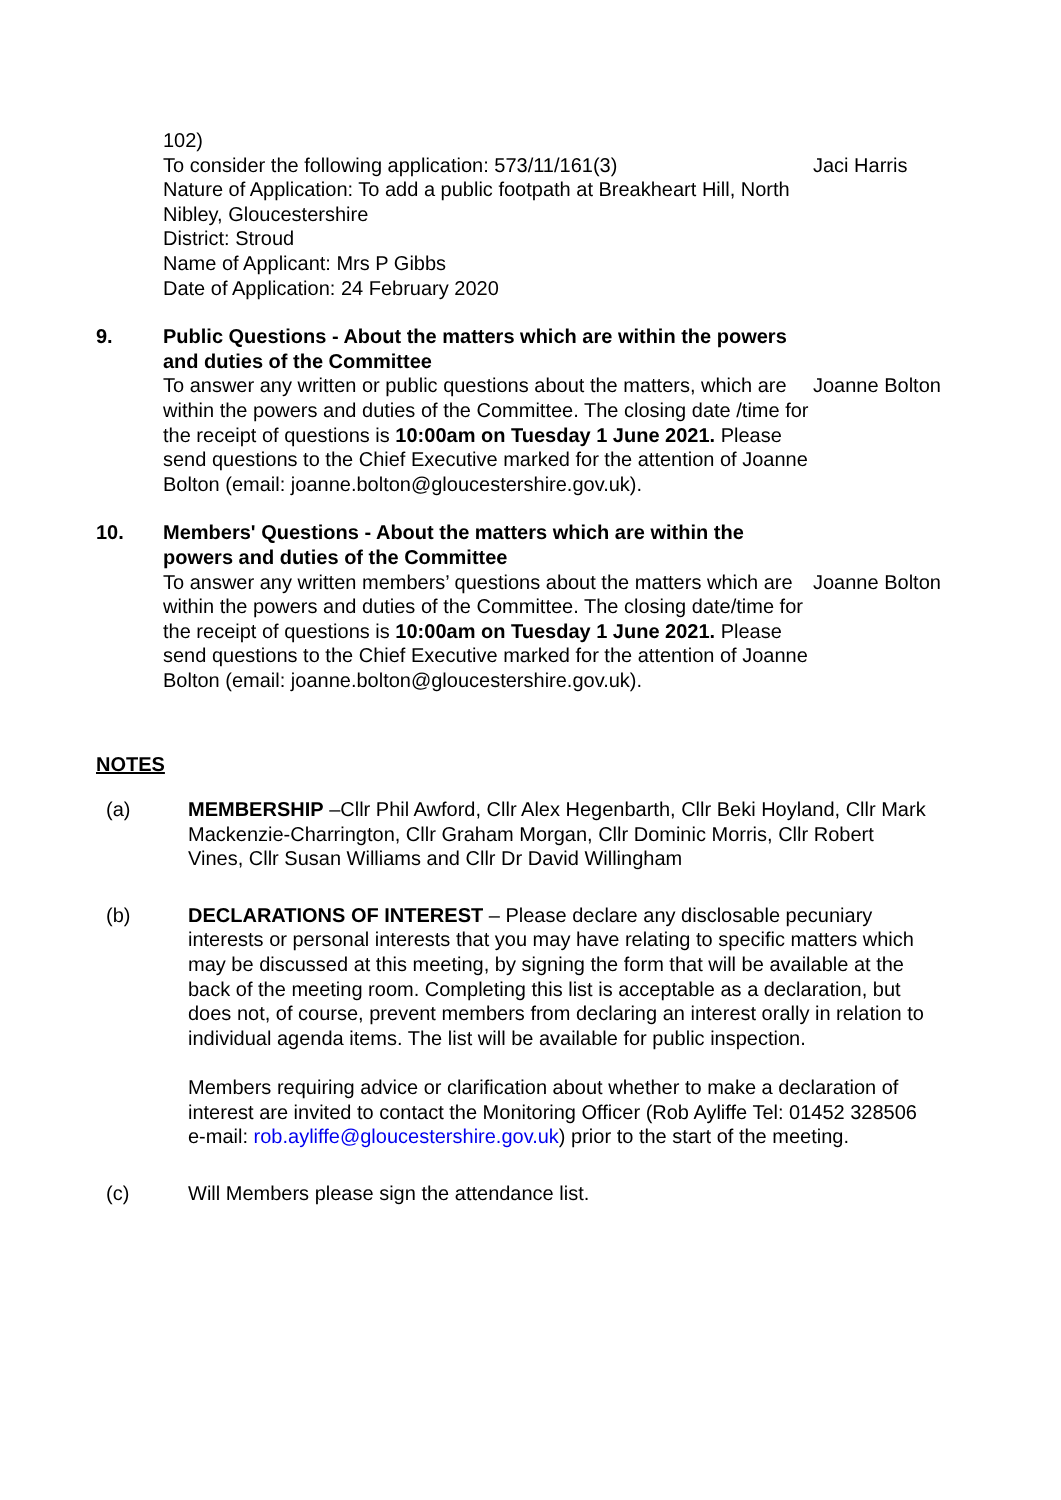102)
To consider the following application: 573/11/161(3)
Nature of Application: To add a public footpath at Breakheart Hill, North Nibley, Gloucestershire
District: Stroud
Name of Applicant: Mrs P Gibbs
Date of Application: 24 February 2020
Jaci Harris
9. Public Questions - About the matters which are within the powers and duties of the Committee
To answer any written or public questions about the matters, which are within the powers and duties of the Committee. The closing date /time for the receipt of questions is 10:00am on Tuesday 1 June 2021. Please send questions to the Chief Executive marked for the attention of Joanne Bolton (email: joanne.bolton@gloucestershire.gov.uk).
Joanne Bolton
10. Members' Questions - About the matters which are within the powers and duties of the Committee
To answer any written members’ questions about the matters which are within the powers and duties of the Committee. The closing date/time for the receipt of questions is 10:00am on Tuesday 1 June 2021. Please send questions to the Chief Executive marked for the attention of Joanne Bolton (email: joanne.bolton@gloucestershire.gov.uk).
Joanne Bolton
NOTES
(a) MEMBERSHIP –Cllr Phil Awford, Cllr Alex Hegenbarth, Cllr Beki Hoyland, Cllr Mark Mackenzie-Charrington, Cllr Graham Morgan, Cllr Dominic Morris, Cllr Robert Vines, Cllr Susan Williams and Cllr Dr David Willingham
(b) DECLARATIONS OF INTEREST – Please declare any disclosable pecuniary interests or personal interests that you may have relating to specific matters which may be discussed at this meeting, by signing the form that will be available at the back of the meeting room. Completing this list is acceptable as a declaration, but does not, of course, prevent members from declaring an interest orally in relation to individual agenda items. The list will be available for public inspection.
Members requiring advice or clarification about whether to make a declaration of interest are invited to contact the Monitoring Officer (Rob Ayliffe Tel: 01452 328506 e-mail: rob.ayliffe@gloucestershire.gov.uk) prior to the start of the meeting.
(c) Will Members please sign the attendance list.